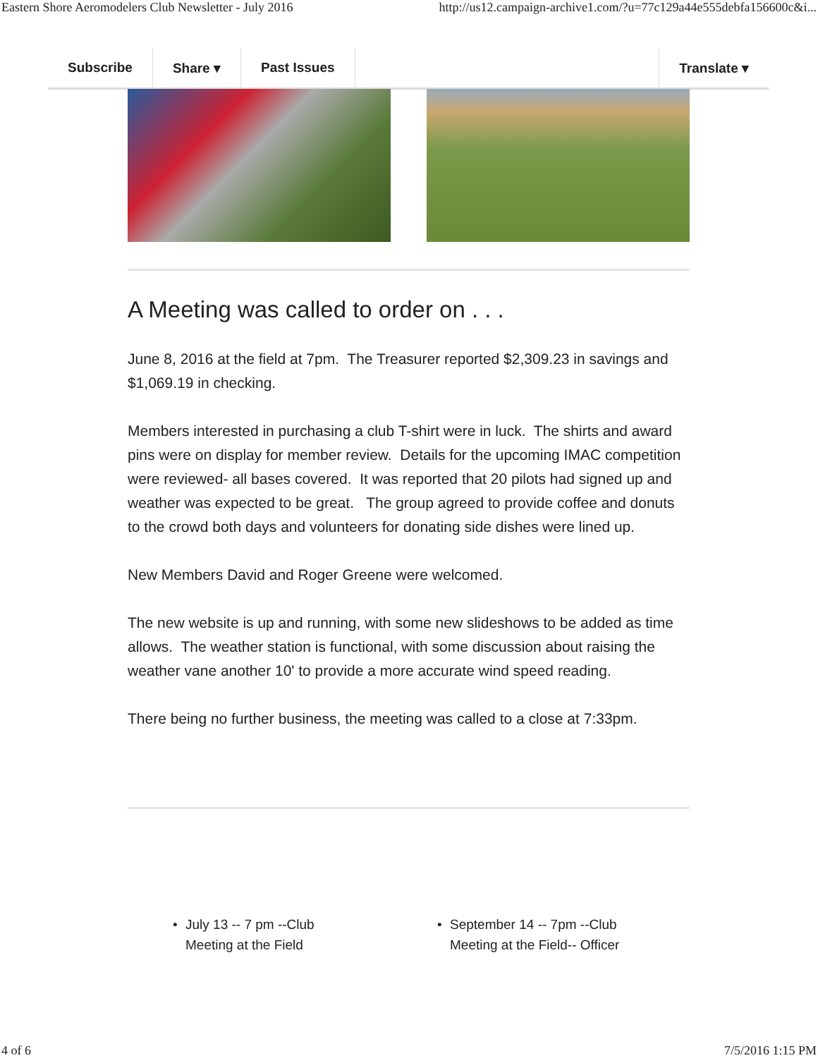Eastern Shore Aeromodelers Club Newsletter - July 2016 http://us12.campaign-archive1.com/?u=77c129a44e555debfa156600c&i...
Subscribe Share ▾ Past Issues Translate ▾
A Meeting was called to order on . . .
June 8, 2016 at the field at 7pm. The Treasurer reported $2,309.23 in savings and $1,069.19 in checking.
Members interested in purchasing a club T-shirt were in luck. The shirts and award pins were on display for member review. Details for the upcoming IMAC competition were reviewed- all bases covered. It was reported that 20 pilots had signed up and weather was expected to be great. The group agreed to provide coffee and donuts to the crowd both days and volunteers for donating side dishes were lined up.
New Members David and Roger Greene were welcomed.
The new website is up and running, with some new slideshows to be added as time allows. The weather station is functional, with some discussion about raising the weather vane another 10' to provide a more accurate wind speed reading.
There being no further business, the meeting was called to a close at 7:33pm.
• July 13 -- 7 pm --Club
Meeting at the Field
• September 14 -- 7pm --Club
Meeting at the Field-- Officer
4 of 6 7/5/2016 1:15 PM